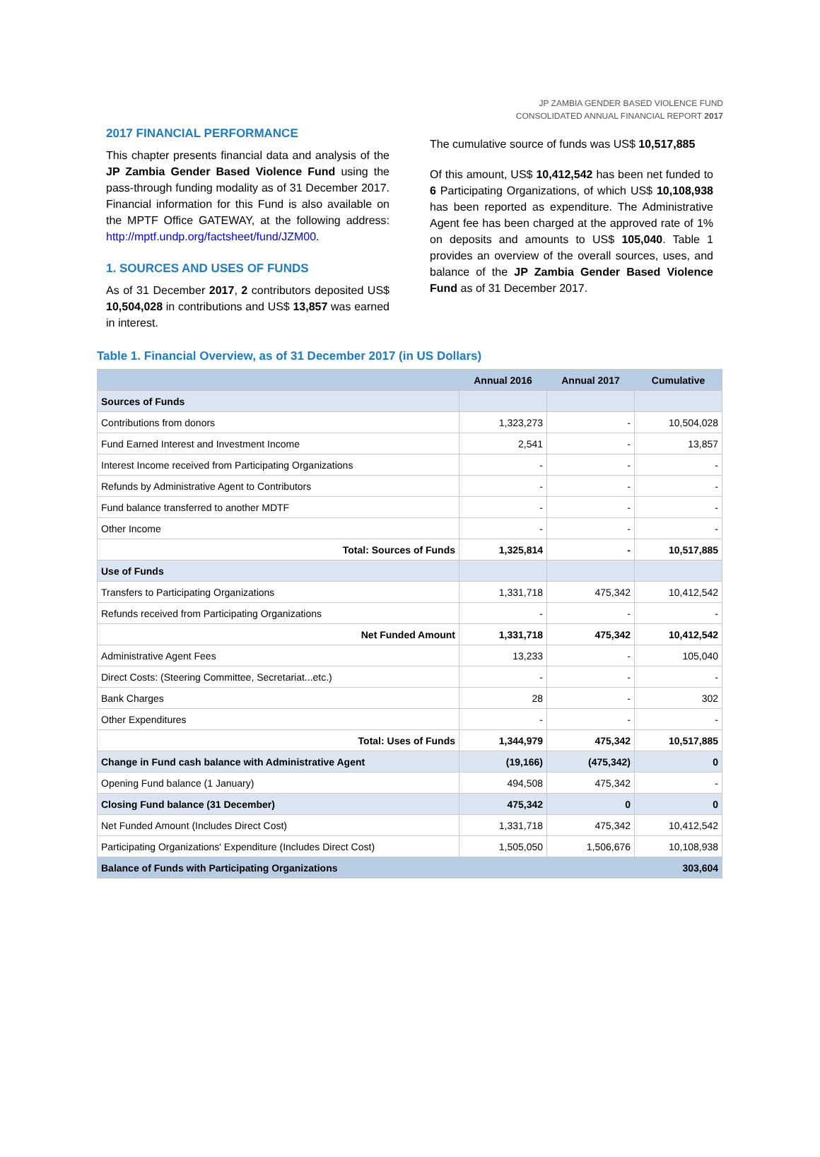JP ZAMBIA GENDER BASED VIOLENCE FUND
CONSOLIDATED ANNUAL FINANCIAL REPORT 2017
2017 FINANCIAL PERFORMANCE
This chapter presents financial data and analysis of the JP Zambia Gender Based Violence Fund using the pass-through funding modality as of 31 December 2017. Financial information for this Fund is also available on the MPTF Office GATEWAY, at the following address: http://mptf.undp.org/factsheet/fund/JZM00.
1. SOURCES AND USES OF FUNDS
As of 31 December 2017, 2 contributors deposited US$ 10,504,028 in contributions and US$ 13,857 was earned in interest.
The cumulative source of funds was US$ 10,517,885
Of this amount, US$ 10,412,542 has been net funded to 6 Participating Organizations, of which US$ 10,108,938 has been reported as expenditure. The Administrative Agent fee has been charged at the approved rate of 1% on deposits and amounts to US$ 105,040. Table 1 provides an overview of the overall sources, uses, and balance of the JP Zambia Gender Based Violence Fund as of 31 December 2017.
Table 1. Financial Overview, as of 31 December 2017 (in US Dollars)
| | Annual 2016 | Annual 2017 | Cumulative |
| --- | --- | --- | --- |
| Sources of Funds | | | |
| Contributions from donors | 1,323,273 | - | 10,504,028 |
| Fund Earned Interest and Investment Income | 2,541 | - | 13,857 |
| Interest Income received from Participating Organizations | - | - | - |
| Refunds by Administrative Agent to Contributors | - | - | - |
| Fund balance transferred to another MDTF | - | - | - |
| Other Income | - | - | - |
| Total: Sources of Funds | 1,325,814 | - | 10,517,885 |
| Use of Funds | | | |
| Transfers to Participating Organizations | 1,331,718 | 475,342 | 10,412,542 |
| Refunds received from Participating Organizations | - | - | - |
| Net Funded Amount | 1,331,718 | 475,342 | 10,412,542 |
| Administrative Agent Fees | 13,233 | - | 105,040 |
| Direct Costs: (Steering Committee, Secretariat...etc.) | - | - | - |
| Bank Charges | 28 | - | 302 |
| Other Expenditures | - | - | - |
| Total: Uses of Funds | 1,344,979 | 475,342 | 10,517,885 |
| Change in Fund cash balance with Administrative Agent | (19,166) | (475,342) | 0 |
| Opening Fund balance (1 January) | 494,508 | 475,342 | - |
| Closing Fund balance (31 December) | 475,342 | 0 | 0 |
| Net Funded Amount (Includes Direct Cost) | 1,331,718 | 475,342 | 10,412,542 |
| Participating Organizations' Expenditure (Includes Direct Cost) | 1,505,050 | 1,506,676 | 10,108,938 |
| Balance of Funds with Participating Organizations | | | 303,604 |